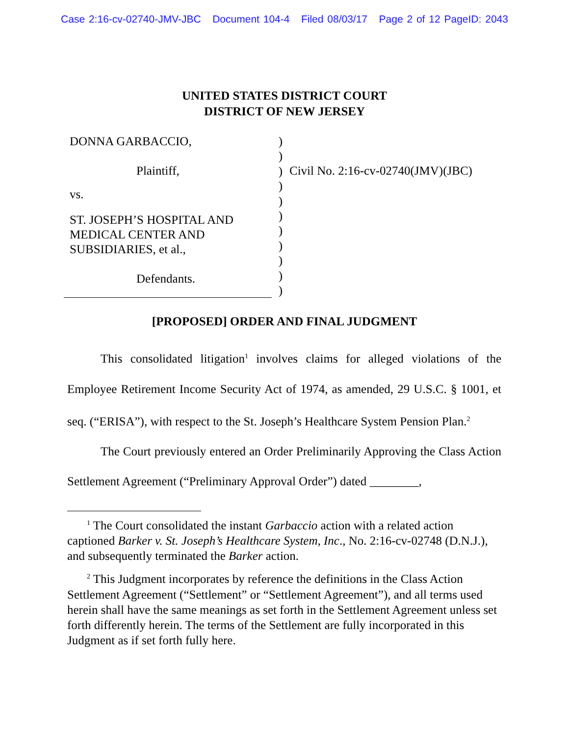Case 2:16-cv-02740-JMV-JBC Document 104-4 Filed 08/03/17 Page 2 of 12 PageID: 2043
UNITED STATES DISTRICT COURT
DISTRICT OF NEW JERSEY
DONNA GARBACCIO,
Plaintiff,
vs.
ST. JOSEPH’S HOSPITAL AND
MEDICAL CENTER AND
SUBSIDIARIES, et al.,
Defendants.
)
)
)
)
)
)
)
)
)
)
)
Civil No. 2:16-cv-02740(JMV)(JBC)
[PROPOSED] ORDER AND FINAL JUDGMENT
This consolidated litigation<sup>1</sup> involves claims for alleged violations of the Employee Retirement Income Security Act of 1974, as amended, 29 U.S.C. § 1001, et seq. (“ERISA”), with respect to the St. Joseph’s Healthcare System Pension Plan.<sup>2</sup>
The Court previously entered an Order Preliminarily Approving the Class Action Settlement Agreement (“Preliminary Approval Order”) dated ________,
<sup>1</sup> The Court consolidated the instant Garbaccio action with a related action captioned Barker v. St. Joseph’s Healthcare System, Inc., No. 2:16-cv-02748 (D.N.J.), and subsequently terminated the Barker action.
<sup>2</sup> This Judgment incorporates by reference the definitions in the Class Action Settlement Agreement (“Settlement” or “Settlement Agreement”), and all terms used herein shall have the same meanings as set forth in the Settlement Agreement unless set forth differently herein. The terms of the Settlement are fully incorporated in this Judgment as if set forth fully here.